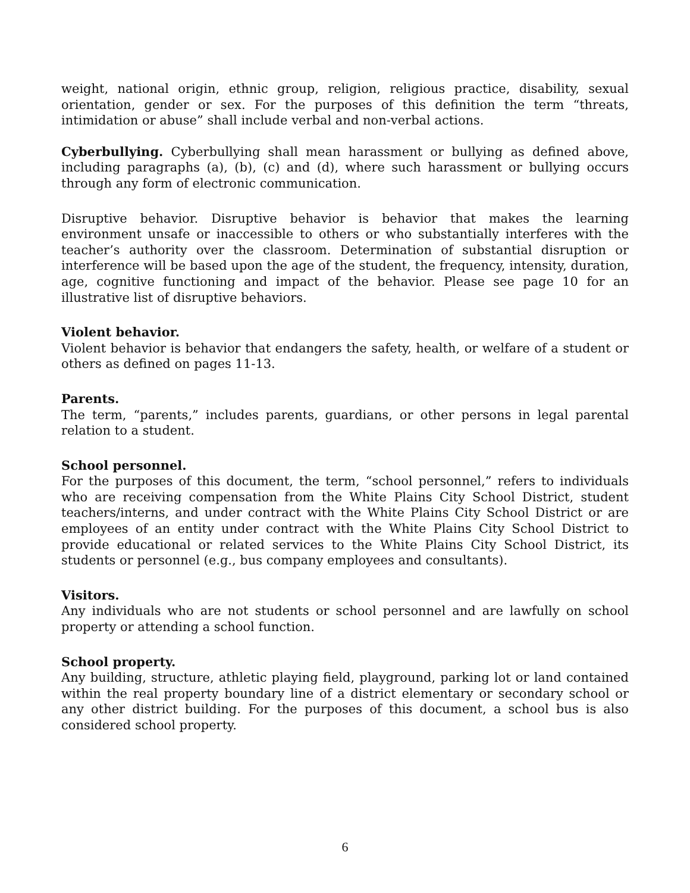weight, national origin, ethnic group, religion, religious practice, disability, sexual orientation, gender or sex. For the purposes of this definition the term “threats, intimidation or abuse” shall include verbal and non-verbal actions.
Cyberbullying. Cyberbullying shall mean harassment or bullying as defined above, including paragraphs (a), (b), (c) and (d), where such harassment or bullying occurs through any form of electronic communication.
Disruptive behavior. Disruptive behavior is behavior that makes the learning environment unsafe or inaccessible to others or who substantially interferes with the teacher’s authority over the classroom. Determination of substantial disruption or interference will be based upon the age of the student, the frequency, intensity, duration, age, cognitive functioning and impact of the behavior. Please see page 10 for an illustrative list of disruptive behaviors.
Violent behavior.
Violent behavior is behavior that endangers the safety, health, or welfare of a student or others as defined on pages 11-13.
Parents.
The term, “parents,” includes parents, guardians, or other persons in legal parental relation to a student.
School personnel.
For the purposes of this document, the term, “school personnel,” refers to individuals who are receiving compensation from the White Plains City School District, student teachers/interns, and under contract with the White Plains City School District or are employees of an entity under contract with the White Plains City School District to provide educational or related services to the White Plains City School District, its students or personnel (e.g., bus company employees and consultants).
Visitors.
Any individuals who are not students or school personnel and are lawfully on school property or attending a school function.
School property.
Any building, structure, athletic playing field, playground, parking lot or land contained within the real property boundary line of a district elementary or secondary school or any other district building. For the purposes of this document, a school bus is also considered school property.
6